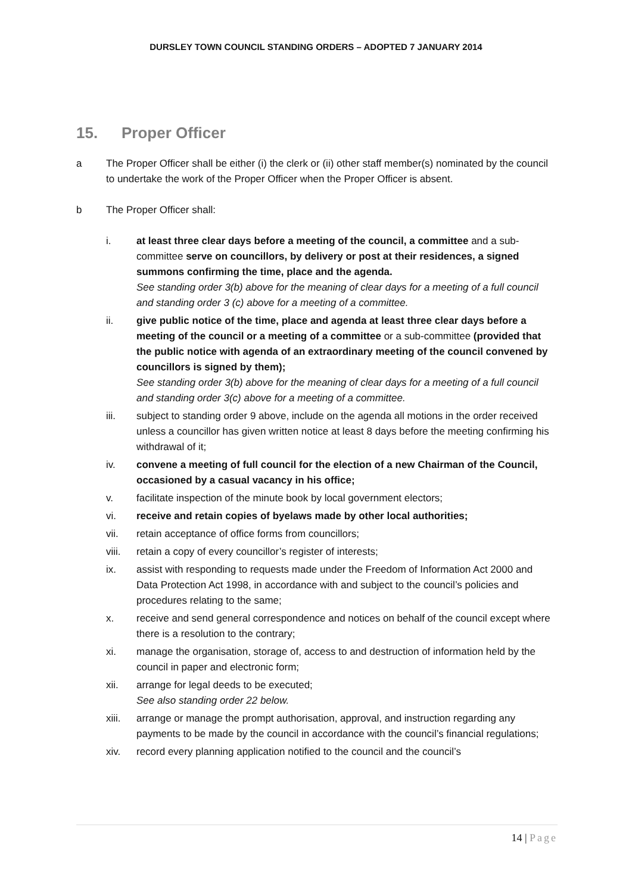DURSLEY TOWN COUNCIL STANDING ORDERS – ADOPTED 7 JANUARY 2014
15. Proper Officer
a The Proper Officer shall be either (i) the clerk or (ii) other staff member(s) nominated by the council to undertake the work of the Proper Officer when the Proper Officer is absent.
b The Proper Officer shall:
i. at least three clear days before a meeting of the council, a committee and a sub-committee serve on councillors, by delivery or post at their residences, a signed summons confirming the time, place and the agenda.
See standing order 3(b) above for the meaning of clear days for a meeting of a full council and standing order 3 (c) above for a meeting of a committee.
ii. give public notice of the time, place and agenda at least three clear days before a meeting of the council or a meeting of a committee or a sub-committee (provided that the public notice with agenda of an extraordinary meeting of the council convened by councillors is signed by them);
See standing order 3(b) above for the meaning of clear days for a meeting of a full council and standing order 3(c) above for a meeting of a committee.
iii. subject to standing order 9 above, include on the agenda all motions in the order received unless a councillor has given written notice at least 8 days before the meeting confirming his withdrawal of it;
iv. convene a meeting of full council for the election of a new Chairman of the Council, occasioned by a casual vacancy in his office;
v. facilitate inspection of the minute book by local government electors;
vi. receive and retain copies of byelaws made by other local authorities;
vii. retain acceptance of office forms from councillors;
viii. retain a copy of every councillor’s register of interests;
ix. assist with responding to requests made under the Freedom of Information Act 2000 and Data Protection Act 1998, in accordance with and subject to the council’s policies and procedures relating to the same;
x. receive and send general correspondence and notices on behalf of the council except where there is a resolution to the contrary;
xi. manage the organisation, storage of, access to and destruction of information held by the council in paper and electronic form;
xii. arrange for legal deeds to be executed;
See also standing order 22 below.
xiii. arrange or manage the prompt authorisation, approval, and instruction regarding any payments to be made by the council in accordance with the council’s financial regulations;
xiv. record every planning application notified to the council and the council’s
14 | Page